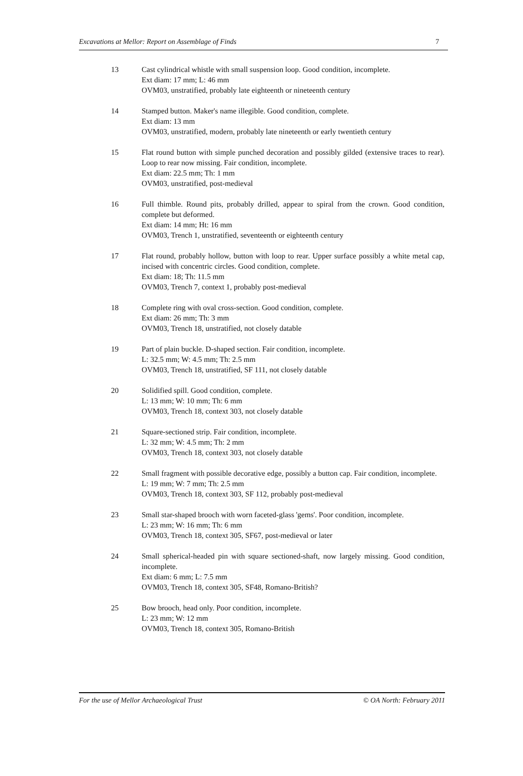Excavations at Mellor: Report on Assemblage of Finds 7
13 Cast cylindrical whistle with small suspension loop. Good condition, incomplete.
Ext diam: 17 mm; L: 46 mm
OVM03, unstratified, probably late eighteenth or nineteenth century
14 Stamped button. Maker's name illegible. Good condition, complete.
Ext diam: 13 mm
OVM03, unstratified, modern, probably late nineteenth or early twentieth century
15 Flat round button with simple punched decoration and possibly gilded (extensive traces to rear). Loop to rear now missing. Fair condition, incomplete.
Ext diam: 22.5 mm; Th: 1 mm
OVM03, unstratified, post-medieval
16 Full thimble. Round pits, probably drilled, appear to spiral from the crown. Good condition, complete but deformed.
Ext diam: 14 mm; Ht: 16 mm
OVM03, Trench 1, unstratified, seventeenth or eighteenth century
17 Flat round, probably hollow, button with loop to rear. Upper surface possibly a white metal cap, incised with concentric circles. Good condition, complete.
Ext diam: 18; Th: 11.5 mm
OVM03, Trench 7, context 1, probably post-medieval
18 Complete ring with oval cross-section. Good condition, complete.
Ext diam: 26 mm; Th: 3 mm
OVM03, Trench 18, unstratified, not closely datable
19 Part of plain buckle. D-shaped section. Fair condition, incomplete.
L: 32.5 mm; W: 4.5 mm; Th: 2.5 mm
OVM03, Trench 18, unstratified, SF 111, not closely datable
20 Solidified spill. Good condition, complete.
L: 13 mm; W: 10 mm; Th: 6 mm
OVM03, Trench 18, context 303, not closely datable
21 Square-sectioned strip. Fair condition, incomplete.
L: 32 mm; W: 4.5 mm; Th: 2 mm
OVM03, Trench 18, context 303, not closely datable
22 Small fragment with possible decorative edge, possibly a button cap. Fair condition, incomplete.
L: 19 mm; W: 7 mm; Th: 2.5 mm
OVM03, Trench 18, context 303, SF 112, probably post-medieval
23 Small star-shaped brooch with worn faceted-glass 'gems'. Poor condition, incomplete.
L: 23 mm; W: 16 mm; Th: 6 mm
OVM03, Trench 18, context 305, SF67, post-medieval or later
24 Small spherical-headed pin with square sectioned-shaft, now largely missing. Good condition, incomplete.
Ext diam: 6 mm; L: 7.5 mm
OVM03, Trench 18, context 305, SF48, Romano-British?
25 Bow brooch, head only. Poor condition, incomplete.
L: 23 mm; W: 12 mm
OVM03, Trench 18, context 305, Romano-British
For the use of Mellor Archaeological Trust © OA North: February 2011